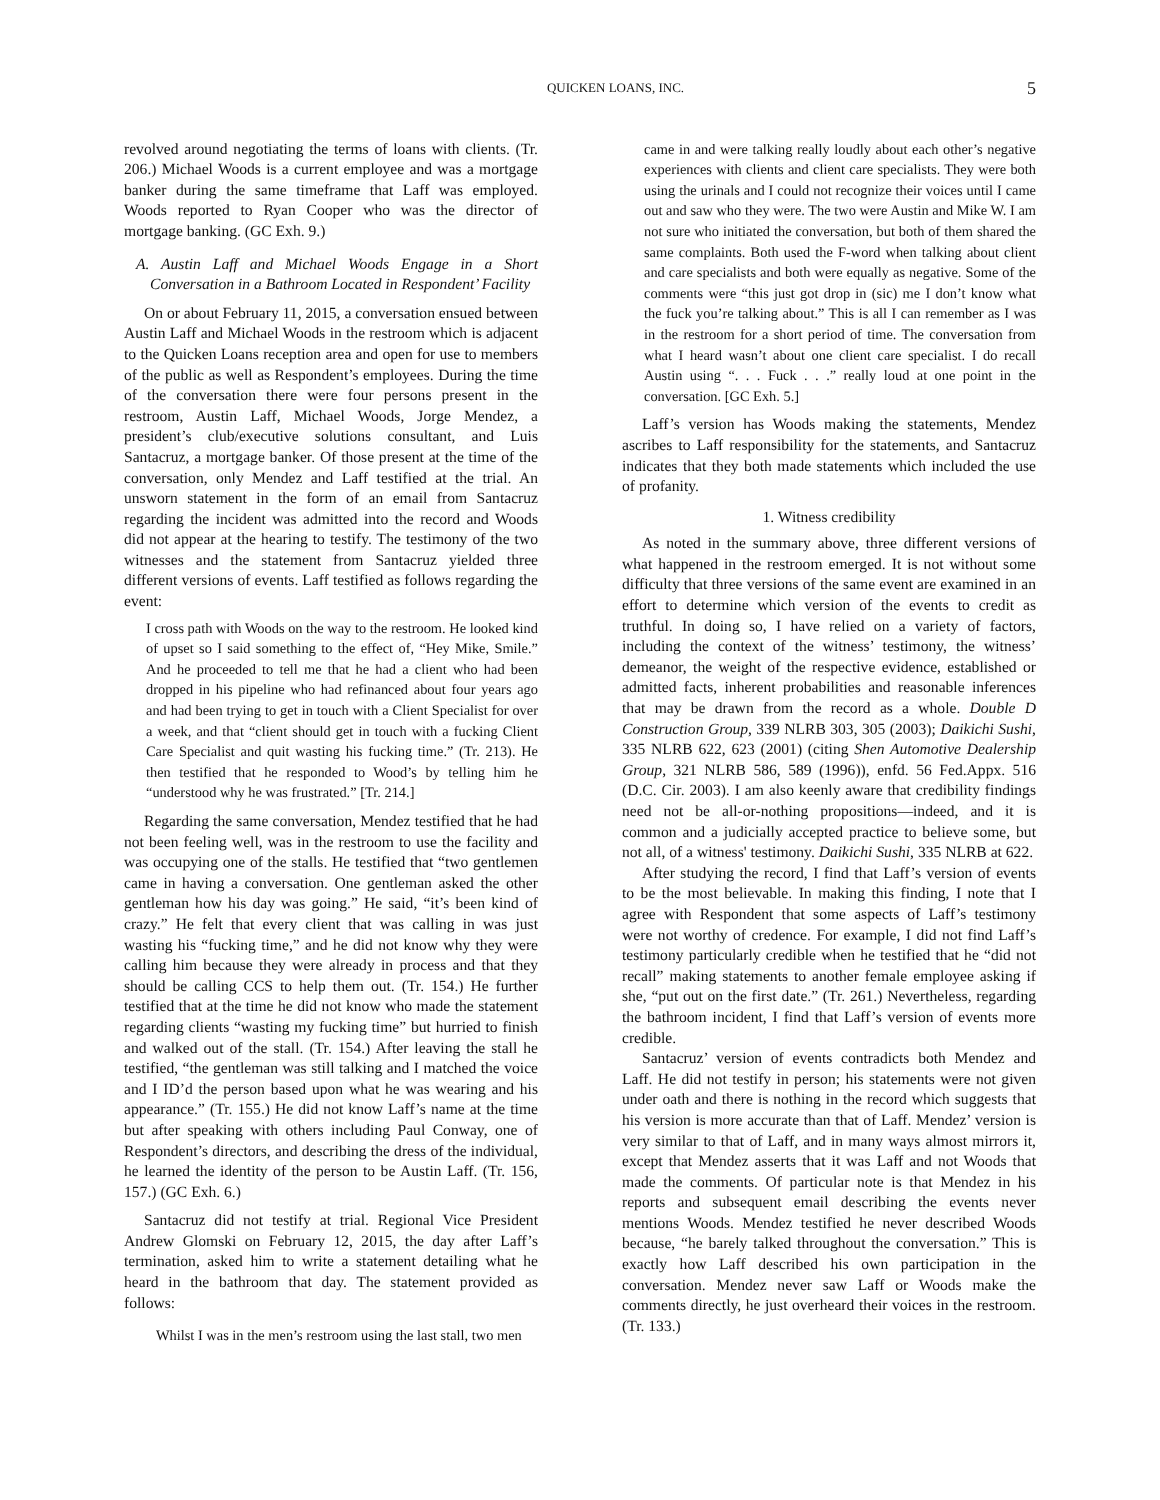QUICKEN LOANS, INC. 5
revolved around negotiating the terms of loans with clients. (Tr. 206.) Michael Woods is a current employee and was a mortgage banker during the same timeframe that Laff was employed. Woods reported to Ryan Cooper who was the director of mortgage banking. (GC Exh. 9.)
A. Austin Laff and Michael Woods Engage in a Short Conversation in a Bathroom Located in Respondent’ Facility
On or about February 11, 2015, a conversation ensued between Austin Laff and Michael Woods in the restroom which is adjacent to the Quicken Loans reception area and open for use to members of the public as well as Respondent’s employees. During the time of the conversation there were four persons present in the restroom, Austin Laff, Michael Woods, Jorge Mendez, a president’s club/executive solutions consultant, and Luis Santacruz, a mortgage banker. Of those present at the time of the conversation, only Mendez and Laff testified at the trial. An unsworn statement in the form of an email from Santacruz regarding the incident was admitted into the record and Woods did not appear at the hearing to testify. The testimony of the two witnesses and the statement from Santacruz yielded three different versions of events. Laff testified as follows regarding the event:
I cross path with Woods on the way to the restroom. He looked kind of upset so I said something to the effect of, “Hey Mike, Smile.” And he proceeded to tell me that he had a client who had been dropped in his pipeline who had refinanced about four years ago and had been trying to get in touch with a Client Specialist for over a week, and that “client should get in touch with a fucking Client Care Specialist and quit wasting his fucking time.” (Tr. 213). He then testified that he responded to Wood’s by telling him he “understood why he was frustrated.” [Tr. 214.]
Regarding the same conversation, Mendez testified that he had not been feeling well, was in the restroom to use the facility and was occupying one of the stalls. He testified that “two gentlemen came in having a conversation. One gentleman asked the other gentleman how his day was going.” He said, “it’s been kind of crazy.” He felt that every client that was calling in was just wasting his “fucking time,” and he did not know why they were calling him because they were already in process and that they should be calling CCS to help them out. (Tr. 154.) He further testified that at the time he did not know who made the statement regarding clients “wasting my fucking time” but hurried to finish and walked out of the stall. (Tr. 154.) After leaving the stall he testified, “the gentleman was still talking and I matched the voice and I ID’d the person based upon what he was wearing and his appearance.” (Tr. 155.) He did not know Laff’s name at the time but after speaking with others including Paul Conway, one of Respondent’s directors, and describing the dress of the individual, he learned the identity of the person to be Austin Laff. (Tr. 156, 157.) (GC Exh. 6.)
Santacruz did not testify at trial. Regional Vice President Andrew Glomski on February 12, 2015, the day after Laff’s termination, asked him to write a statement detailing what he heard in the bathroom that day. The statement provided as follows:
Whilst I was in the men’s restroom using the last stall, two men
came in and were talking really loudly about each other’s negative experiences with clients and client care specialists. They were both using the urinals and I could not recognize their voices until I came out and saw who they were. The two were Austin and Mike W. I am not sure who initiated the conversation, but both of them shared the same complaints. Both used the F-word when talking about client and care specialists and both were equally as negative. Some of the comments were “this just got drop in (sic) me I don’t know what the fuck you’re talking about.” This is all I can remember as I was in the restroom for a short period of time. The conversation from what I heard wasn’t about one client care specialist. I do recall Austin using “. . . Fuck . . .” really loud at one point in the conversation. [GC Exh. 5.]
Laff’s version has Woods making the statements, Mendez ascribes to Laff responsibility for the statements, and Santacruz indicates that they both made statements which included the use of profanity.
1. Witness credibility
As noted in the summary above, three different versions of what happened in the restroom emerged. It is not without some difficulty that three versions of the same event are examined in an effort to determine which version of the events to credit as truthful. In doing so, I have relied on a variety of factors, including the context of the witness’ testimony, the witness’ demeanor, the weight of the respective evidence, established or admitted facts, inherent probabilities and reasonable inferences that may be drawn from the record as a whole. Double D Construction Group, 339 NLRB 303, 305 (2003); Daikichi Sushi, 335 NLRB 622, 623 (2001) (citing Shen Automotive Dealership Group, 321 NLRB 586, 589 (1996)), enfd. 56 Fed.Appx. 516 (D.C. Cir. 2003). I am also keenly aware that credibility findings need not be all-or-nothing propositions—indeed, and it is common and a judicially accepted practice to believe some, but not all, of a witness' testimony. Daikichi Sushi, 335 NLRB at 622.
After studying the record, I find that Laff’s version of events to be the most believable. In making this finding, I note that I agree with Respondent that some aspects of Laff’s testimony were not worthy of credence. For example, I did not find Laff’s testimony particularly credible when he testified that he “did not recall” making statements to another female employee asking if she, “put out on the first date.” (Tr. 261.) Nevertheless, regarding the bathroom incident, I find that Laff’s version of events more credible.
Santacruz’ version of events contradicts both Mendez and Laff. He did not testify in person; his statements were not given under oath and there is nothing in the record which suggests that his version is more accurate than that of Laff. Mendez’ version is very similar to that of Laff, and in many ways almost mirrors it, except that Mendez asserts that it was Laff and not Woods that made the comments. Of particular note is that Mendez in his reports and subsequent email describing the events never mentions Woods. Mendez testified he never described Woods because, “he barely talked throughout the conversation.” This is exactly how Laff described his own participation in the conversation. Mendez never saw Laff or Woods make the comments directly, he just overheard their voices in the restroom. (Tr. 133.)